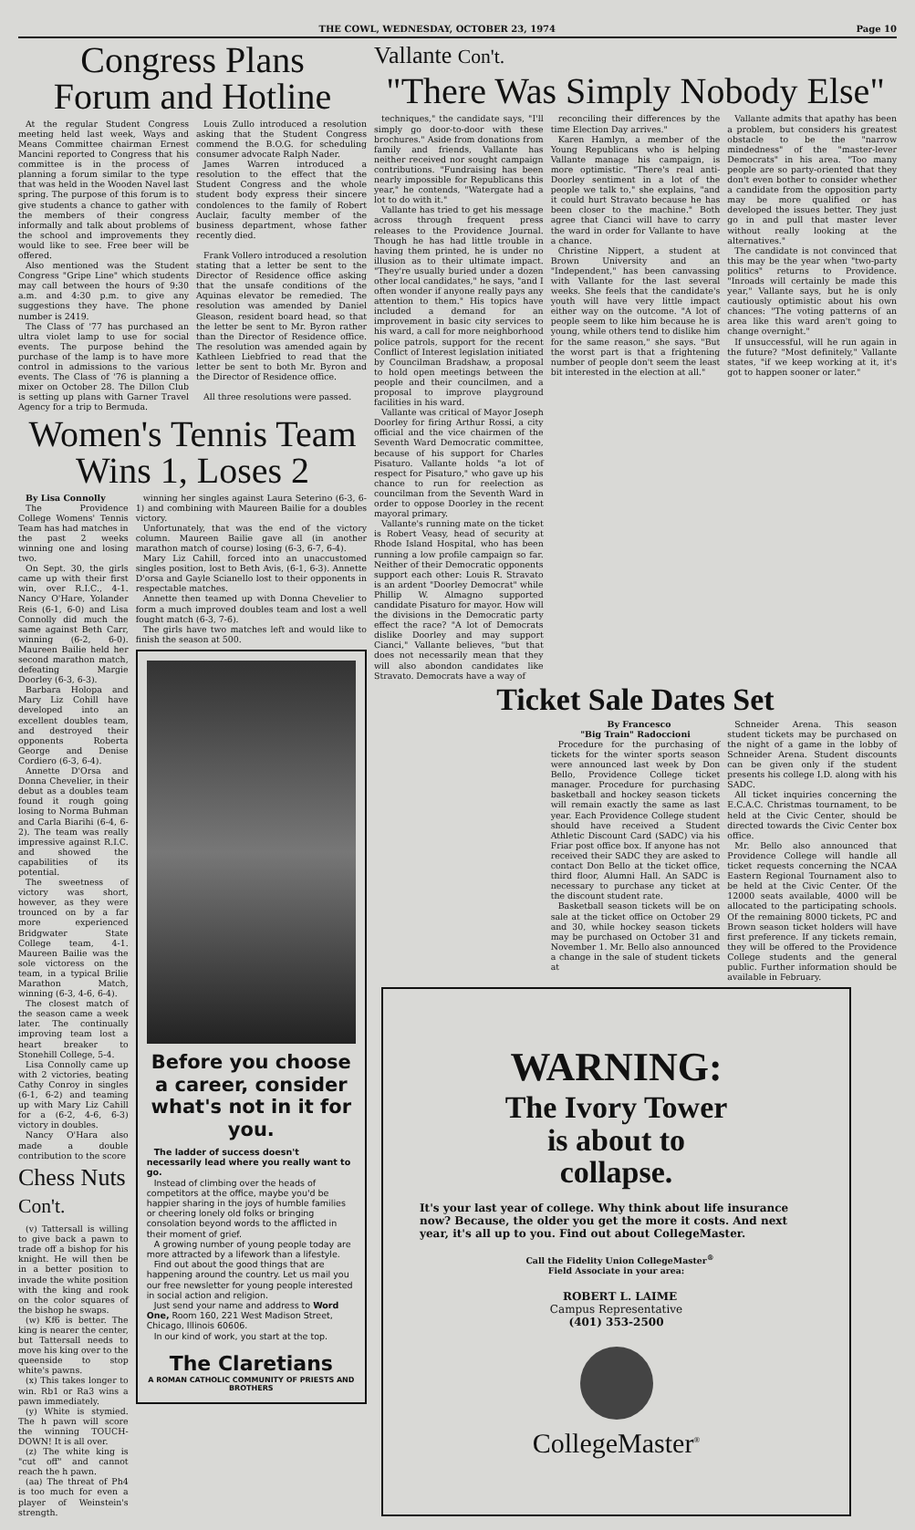THE COWL, WEDNESDAY, OCTOBER 23, 1974 Page 10
Congress Plans
Forum and Hotline
At the regular Student Congress meeting held last week, Ways and Means Committee chairman Ernest Mancini reported to Congress that his committee is in the process of planning a forum similar to the type that was held in the Wooden Navel last spring. The purpose of this forum is to give students a chance to gather with the members of their congress informally and talk about problems of the school and improvements they would like to see. Free beer will be offered.
Also mentioned was the Student Congress "Gripe Line" which students may call between the hours of 9:30 a.m. and 4:30 p.m. to give any suggestions they have. The phone number is 2419.
The Class of '77 has purchased an ultra violet lamp to use for social events. The purpose behind the purchase of the lamp is to have more control in admissions to the various events. The Class of '76 is planning a mixer on October 28. The Dillon Club is setting up plans with Garner Travel Agency for a trip to Bermuda.
Louis Zullo introduced a resolution asking that the Student Congress commend the B.O.G. for scheduling consumer advocate Ralph Nader.
James Warren introduced a resolution to the effect that the Student Congress and the whole student body express their sincere condolences to the family of Robert Auclair, faculty member of the business department, whose father recently died.
Frank Vollero introduced a resolution stating that a letter be sent to the Director of Residence office asking that the unsafe conditions of the Aquinas elevator be remedied. The resolution was amended by Daniel Gleason, resident board head, so that the letter be sent to Mr. Byron rather than the Director of Residence office. The resolution was amended again by Kathleen Liebfried to read that the letter be sent to both Mr. Byron and the Director of Residence office.
All three resolutions were passed.
Women's Tennis Team
Wins 1, Loses 2
By Lisa Connolly
The Providence College Womens' Tennis Team has had matches in the past 2 weeks winning one and losing two.
On Sept. 30, the girls came up with their first win, over R.I.C., 4-1. Nancy O'Hare, Yolander Reis (6-1, 6-0) and Lisa Connolly did much the same against Beth Carr, winning (6-2, 6-0). Maureen Bailie held her second marathon match, defeating Margie Doorley (6-3, 6-3).
Barbara Holopa and Mary Liz Cohill have developed into an excellent doubles team, and destroyed their opponents Roberta George and Denise Cordiero (6-3, 6-4).
Annette D'Orsa and Donna Chevelier, in their debut as a doubles team found it rough going losing to Norma Buhman and Carla Biarihi (6-4, 6-2). The team was really impressive against R.I.C. and showed the capabilities of its potential.
The sweetness of victory was short, however, as they were trounced on by a far more experienced Bridgwater State College team, 4-1. Maureen Bailie was the sole victoress on the team, in a typical Brilie Marathon Match, winning (6-3, 4-6, 6-4).
The closest match of the season came a week later. The continually improving team lost a heart breaker to Stonehill College, 5-4.
Lisa Connolly came up with 2 victories, beating Cathy Conroy in singles (6-1, 6-2) and teaming up with Mary Liz Cahill for a (6-2, 4-6, 6-3) victory in doubles.
Nancy O'Hara also made a double contribution to the score
Chess Nuts Con't.
(v) Tattersall is willing to give back a pawn to trade off a bishop for his knight. He will then be in a better position to invade the white position with the king and rook on the color squares of the bishop he swaps.
(w) Kf6 is better. The king is nearer the center, but Tattersall needs to move his king over to the queenside to stop white's pawns.
(x) This takes longer to win. Rb1 or Ra3 wins a pawn immediately.
(y) White is stymied. The h pawn will score the winning TOUCH-DOWN! It is all over.
(z) The white king is "cut off" and cannot reach the h pawn.
(aa) The threat of Ph4 is too much for even a player of Weinstein's strength.
winning her singles against Laura Seterino (6-3, 6-1) and combining with Maureen Bailie for a doubles victory.
Unfortunately, that was the end of the victory column. Maureen Bailie gave all (in another marathon match of course) losing (6-3, 6-7, 6-4).
Mary Liz Cahill, forced into an unaccustomed singles position, lost to Beth Avis, (6-1, 6-3). Annette D'orsa and Gayle Scianello lost to their opponents in respectable matches.
Annette then teamed up with Donna Chevelier to form a much improved doubles team and lost a well fought match (6-3, 7-6).
The girls have two matches left and would like to finish the season at 500.
Before you choose a career, consider what's not in it for you.
The ladder of success doesn't necessarily lead where you really want to go.
Instead of climbing over the heads of competitors at the office, maybe you'd be happier sharing in the joys of humble families or cheering lonely old folks or bringing consolation beyond words to the afflicted in their moment of grief.
A growing number of young people today are more attracted by a lifework than a lifestyle.
Find out about the good things that are happening around the country. Let us mail you our free newsletter for young people interested in social action and religion.
Just send your name and address to Word One, Room 160, 221 West Madison Street, Chicago, Illinois 60606.
In our kind of work, you start at the top.
The Claretians
A ROMAN CATHOLIC COMMUNITY OF PRIESTS AND BROTHERS
Vallante Con't.
"There Was Simply Nobody Else"
techniques," the candidate says, "I'll simply go door-to-door with these brochures." Aside from donations from family and friends, Vallante has neither received nor sought campaign contributions. "Fundraising has been nearly impossible for Republicans this year," he contends, "Watergate had a lot to do with it."
Vallante has tried to get his message across through frequent press releases to the Providence Journal. Though he has had little trouble in having them printed, he is under no illusion as to their ultimate impact. "They're usually buried under a dozen other local candidates," he says, "and I often wonder if anyone really pays any attention to them." His topics have included a demand for an improvement in basic city services to his ward, a call for more neighborhood police patrols, support for the recent Conflict of Interest legislation initiated by Councilman Bradshaw, a proposal to hold open meetings between the people and their councilmen, and a proposal to improve playground facilities in his ward.
Vallante was critical of Mayor Joseph Doorley for firing Arthur Rossi, a city official and the vice chairmen of the Seventh Ward Democratic committee, because of his support for Charles Pisaturo. Vallante holds "a lot of respect for Pisaturo," who gave up his chance to run for reelection as councilman from the Seventh Ward in order to oppose Doorley in the recent mayoral primary.
Vallante's running mate on the ticket is Robert Veasy, head of security at Rhode Island Hospital, who has been running a low profile campaign so far. Neither of their Democratic opponents support each other: Louis R. Stravato is an ardent "Doorley Democrat" while Phillip W. Almagno supported candidate Pisaturo for mayor. How will the divisions in the Democratic party effect the race? "A lot of Democrats dislike Doorley and may support Cianci," Vallante believes, "but that does not necessarily mean that they will also abondon candidates like Stravato. Democrats have a way of
reconciling their differences by the time Election Day arrives."
Karen Hamlyn, a member of the Young Republicans who is helping Vallante manage his campaign, is more optimistic. "There's real anti-Doorley sentiment in a lot of the people we talk to," she explains, "and it could hurt Stravato because he has been closer to the machine." Both agree that Cianci will have to carry the ward in order for Vallante to have a chance.
Christine Nippert, a student at Brown University and an "Independent," has been canvassing with Vallante for the last several weeks. She feels that the candidate's youth will have very little impact either way on the outcome. "A lot of people seem to like him because he is young, while others tend to dislike him for the same reason," she says. "But the worst part is that a frightening number of people don't seem the least bit interested in the election at all."
Vallante admits that apathy has been a problem, but considers his greatest obstacle to be the "narrow mindedness" of the "master-lever Democrats" in his area. "Too many people are so party-oriented that they don't even bother to consider whether a candidate from the opposition party may be more qualified or has developed the issues better. They just go in and pull that master lever without really looking at the alternatives."
The candidate is not convinced that this may be the year when "two-party politics" returns to Providence. "Inroads will certainly be made this year," Vallante says, but he is only cautiously optimistic about his own chances: "The voting patterns of an area like this ward aren't going to change overnight."
If unsuccessful, will he run again in the future? "Most definitely," Vallante states, "if we keep working at it, it's got to happen sooner or later."
Ticket Sale Dates Set
By Francesco
"Big Train" Radoccioni
Procedure for the purchasing of tickets for the winter sports season were announced last week by Don Bello, Providence College ticket manager. Procedure for purchasing basketball and hockey season tickets will remain exactly the same as last year. Each Providence College student should have received a Student Athletic Discount Card (SADC) via his Friar post office box. If anyone has not received their SADC they are asked to contact Don Bello at the ticket office, third floor, Alumni Hall. An SADC is necessary to purchase any ticket at the discount student rate.
Basketball season tickets will be on sale at the ticket office on October 29 and 30, while hockey season tickets may be purchased on October 31 and November 1. Mr. Bello also announced a change in the sale of student tickets at
Schneider Arena. This season student tickets may be purchased on the night of a game in the lobby of Schneider Arena. Student discounts can be given only if the student presents his college I.D. along with his SADC.
All ticket inquiries concerning the E.C.A.C. Christmas tournament, to be held at the Civic Center, should be directed towards the Civic Center box office.
Mr. Bello also announced that Providence College will handle all ticket requests concerning the NCAA Eastern Regional Tournament also to be held at the Civic Center. Of the 12000 seats available, 4000 will be allocated to the participating schools. Of the remaining 8000 tickets, PC and Brown season ticket holders will have first preference. If any tickets remain, they will be offered to the Providence College students and the general public. Further information should be available in February.
WARNING:
The Ivory Tower
is about to
collapse.
It's your last year of college. Why think about life insurance now? Because, the older you get the more it costs. And next year, it's all up to you. Find out about CollegeMaster.
Call the Fidelity Union CollegeMaster<sup>®</sup>
Field Associate in your area:
ROBERT L. LAIME
Campus Representative
(401) 353-2500
CollegeMaster<sup>®</sup>